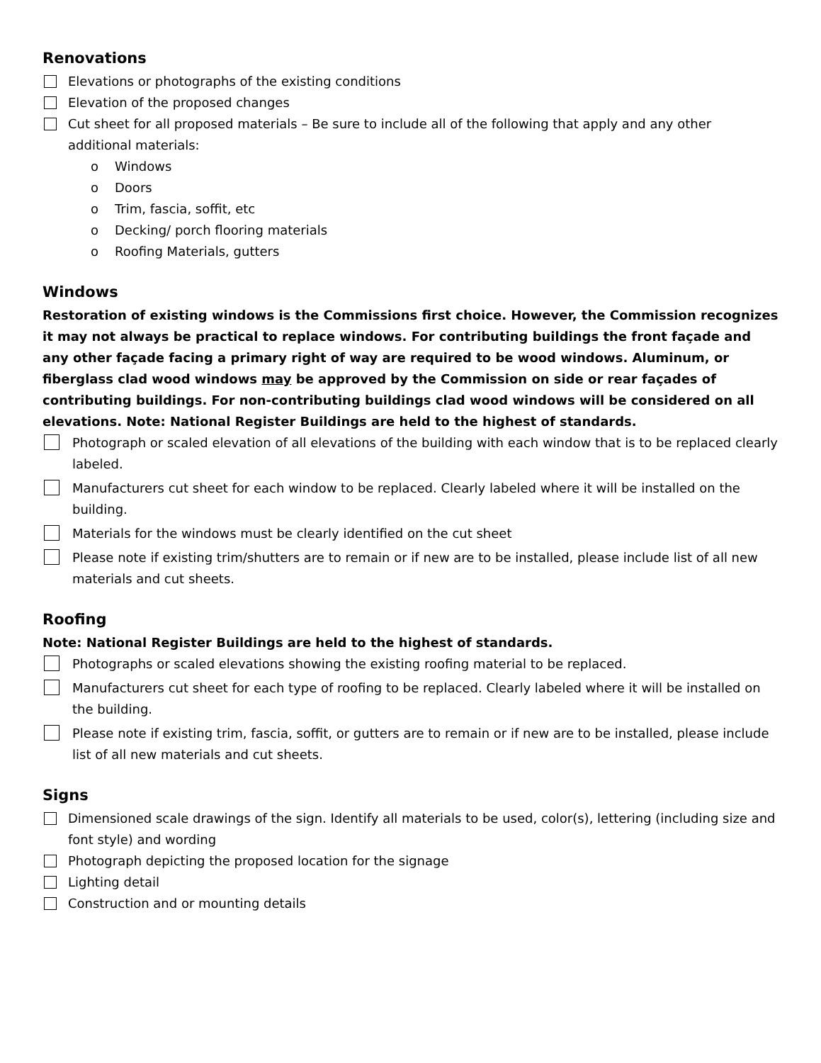Renovations
Elevations or photographs of the existing conditions
Elevation of the proposed changes
Cut sheet for all proposed materials – Be sure to include all of the following that apply and any other additional materials:
o Windows
o Doors
o Trim, fascia, soffit, etc
o Decking/ porch flooring materials
o Roofing Materials, gutters
Windows
Restoration of existing windows is the Commissions first choice. However, the Commission recognizes it may not always be practical to replace windows. For contributing buildings the front façade and any other façade facing a primary right of way are required to be wood windows. Aluminum, or fiberglass clad wood windows may be approved by the Commission on side or rear façades of contributing buildings. For non-contributing buildings clad wood windows will be considered on all elevations. Note: National Register Buildings are held to the highest of standards.
Photograph or scaled elevation of all elevations of the building with each window that is to be replaced clearly labeled.
Manufacturers cut sheet for each window to be replaced. Clearly labeled where it will be installed on the building.
Materials for the windows must be clearly identified on the cut sheet
Please note if existing trim/shutters are to remain or if new are to be installed, please include list of all new materials and cut sheets.
Roofing
Note: National Register Buildings are held to the highest of standards.
Photographs or scaled elevations showing the existing roofing material to be replaced.
Manufacturers cut sheet for each type of roofing to be replaced. Clearly labeled where it will be installed on the building.
Please note if existing trim, fascia, soffit, or gutters are to remain or if new are to be installed, please include list of all new materials and cut sheets.
Signs
Dimensioned scale drawings of the sign. Identify all materials to be used, color(s), lettering (including size and font style) and wording
Photograph depicting the proposed location for the signage
Lighting detail
Construction and or mounting details